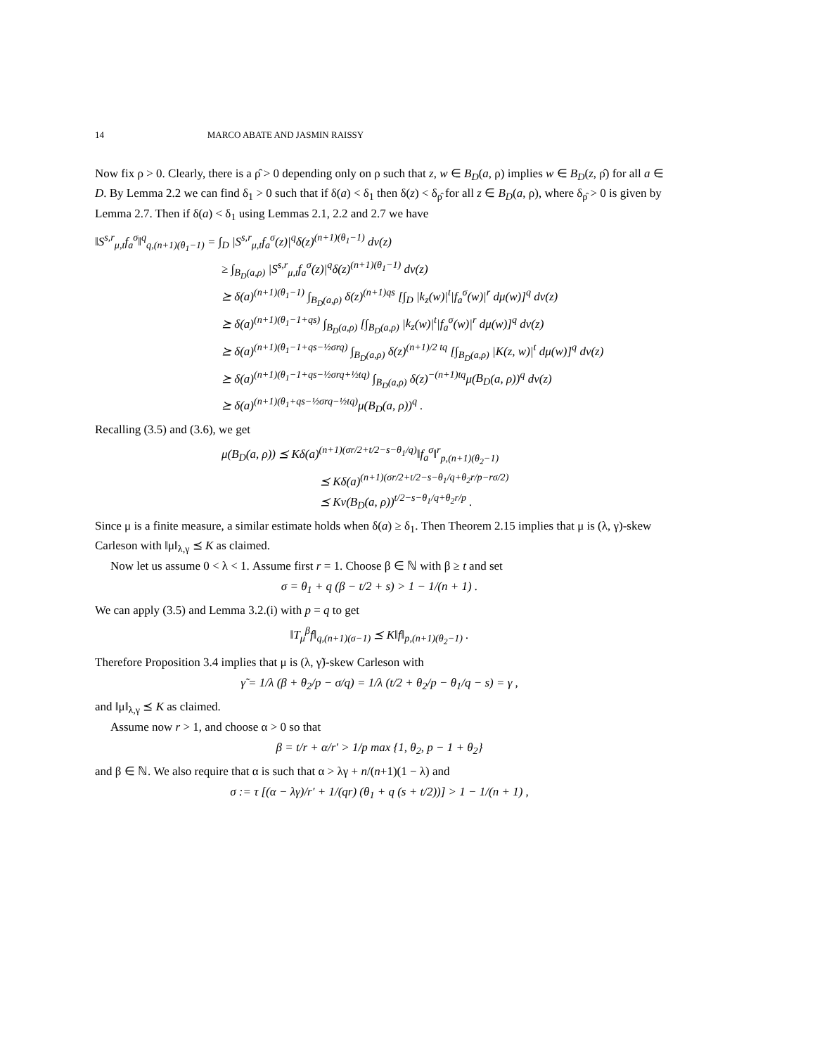14 MARCO ABATE AND JASMIN RAISSY
Now fix ρ > 0. Clearly, there is a ρ̂ > 0 depending only on ρ such that z, w ∈ B<sub>D</sub>(a, ρ) implies w ∈ B<sub>D</sub>(z, ρ̂) for all a ∈ D. By Lemma 2.2 we can find δ<sub>1</sub> > 0 such that if δ(a) < δ<sub>1</sub> then δ(z) < δ<sub>ρ̂</sub> for all z ∈ B<sub>D</sub>(a, ρ), where δ<sub>ρ̂</sub> > 0 is given by Lemma 2.7. Then if δ(a) < δ<sub>1</sub> using Lemmas 2.1, 2.2 and 2.7 we have
‖S<sup>s,r</sup><sub>μ,t</sub>f<sub>a</sub><sup>σ</sup>‖<sup>q</sup><sub>q,(n+1)(θ<sub>1</sub>−1)</sub> = ∫<sub>D</sub> |S<sup>s,r</sup><sub>μ,t</sub>f<sub>a</sub><sup>σ</sup>(z)|<sup>q</sup>δ(z)<sup>(n+1)(θ<sub>1</sub>−1)</sup> dν(z)
≥ ∫<sub>B<sub>D</sub>(a,ρ)</sub> |S<sup>s,r</sup><sub>μ,t</sub>f<sub>a</sub><sup>σ</sup>(z)|<sup>q</sup>δ(z)<sup>(n+1)(θ<sub>1</sub>−1)</sup> dν(z)
⪰ δ(a)<sup>(n+1)(θ<sub>1</sub>−1)</sup> ∫<sub>B<sub>D</sub>(a,ρ)</sub> δ(z)<sup>(n+1)qs</sup> [∫<sub>D</sub> |k<sub>z</sub>(w)|<sup>t</sup>|f<sub>a</sub><sup>σ</sup>(w)|<sup>r</sup> dμ(w)]<sup>q</sup> dν(z)
⪰ δ(a)<sup>(n+1)(θ<sub>1</sub>−1+qs)</sup> ∫<sub>B<sub>D</sub>(a,ρ)</sub> [∫<sub>B<sub>D</sub>(a,ρ)</sub> |k<sub>z</sub>(w)|<sup>t</sup>|f<sub>a</sub><sup>σ</sup>(w)|<sup>r</sup> dμ(w)]<sup>q</sup> dν(z)
⪰ δ(a)<sup>(n+1)(θ<sub>1</sub>−1+qs−½σrq)</sup> ∫<sub>B<sub>D</sub>(a,ρ)</sub> δ(z)<sup>(n+1)/2 tq</sup> [∫<sub>B<sub>D</sub>(a,ρ)</sub> |K(z, w)|<sup>t</sup> dμ(w)]<sup>q</sup> dν(z)
⪰ δ(a)<sup>(n+1)(θ<sub>1</sub>−1+qs−½σrq+½tq)</sup> ∫<sub>B<sub>D</sub>(a,ρ)</sub> δ(z)<sup>−(n+1)tq</sup>μ(B<sub>D</sub>(a, ρ))<sup>q</sup> dν(z)
⪰ δ(a)<sup>(n+1)(θ<sub>1</sub>+qs−½σrq−½tq)</sup>μ(B<sub>D</sub>(a, ρ))<sup>q</sup> .
Recalling (3.5) and (3.6), we get
μ(B<sub>D</sub>(a, ρ)) ⪯ Kδ(a)<sup>(n+1)(σr/2+t/2−s−θ<sub>1</sub>/q)</sup>‖f<sub>a</sub><sup>σ</sup>‖<sup>r</sup><sub>p,(n+1)(θ<sub>2</sub>−1)</sub>
⪯ Kδ(a)<sup>(n+1)(σr/2+t/2−s−θ<sub>1</sub>/q+θ<sub>2</sub>r/p−rσ/2)</sup>
⪯ Kν(B<sub>D</sub>(a, ρ))<sup>t/2−s−θ<sub>1</sub>/q+θ<sub>2</sub>r/p</sup> .
Since μ is a finite measure, a similar estimate holds when δ(a) ≥ δ<sub>1</sub>. Then Theorem 2.15 implies that μ is (λ, γ)-skew Carleson with ‖μ‖<sub>λ,γ</sub> ⪯ K as claimed.
Now let us assume 0 < λ < 1. Assume first r = 1. Choose β ∈ ℕ with β ≥ t and set
σ = θ<sub>1</sub> + q (β − t/2 + s) > 1 − 1/(n + 1) .
We can apply (3.5) and Lemma 3.2.(i) with p = q to get
‖T<sub>μ</sub><sup>β</sup>f‖<sub>q,(n+1)(σ−1)</sub> ⪯ K‖f‖<sub>p,(n+1)(θ<sub>2</sub>−1)</sub> .
Therefore Proposition 3.4 implies that μ is (λ, γ̃)-skew Carleson with
γ̃ = 1/λ (β + θ<sub>2</sub>/p − σ/q) = 1/λ (t/2 + θ<sub>2</sub>/p − θ<sub>1</sub>/q − s) = γ ,
and ‖μ‖<sub>λ,γ</sub> ⪯ K as claimed.
Assume now r > 1, and choose α > 0 so that
β = t/r + α/r′ > 1/p max {1, θ<sub>2</sub>, p − 1 + θ<sub>2</sub>}
and β ∈ ℕ. We also require that α is such that α > λγ + n/(n+1)(1 − λ) and
σ := τ [(α − λγ)/r′ + 1/(qr) (θ<sub>1</sub> + q (s + t/2))] > 1 − 1/(n + 1) ,